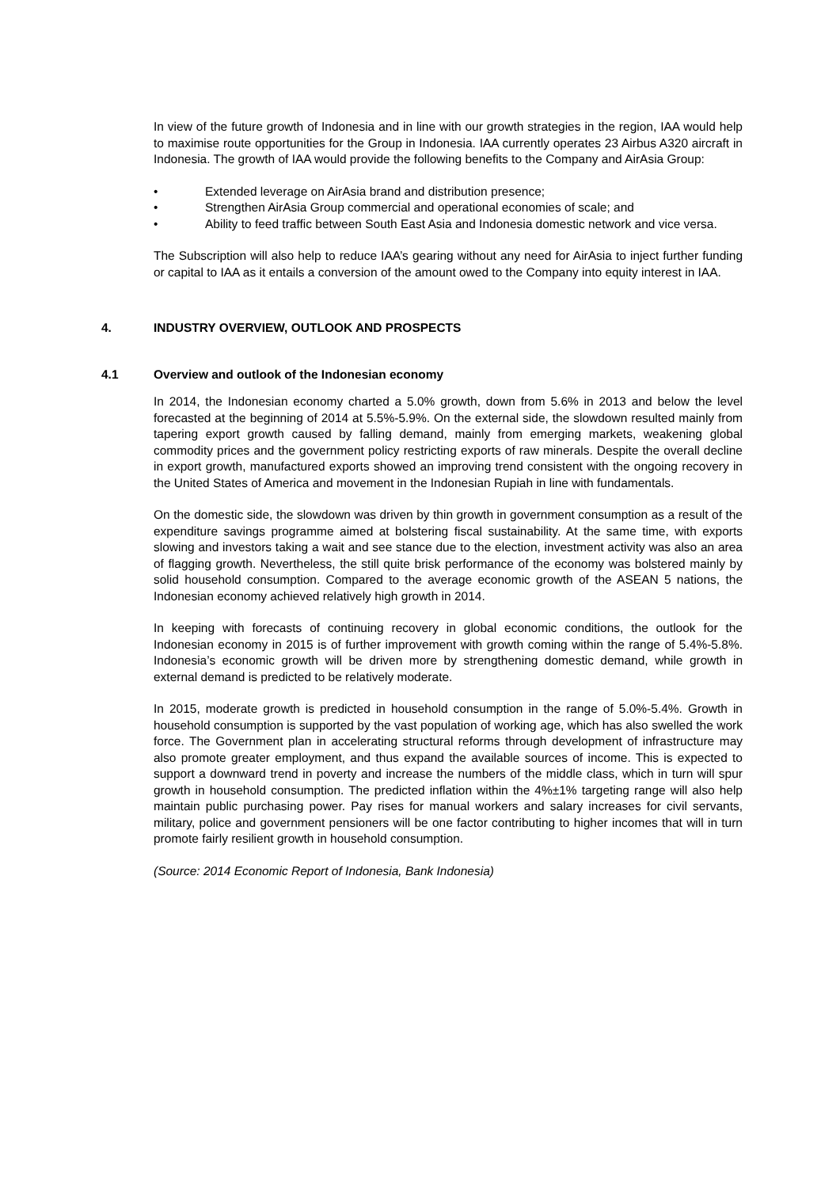In view of the future growth of Indonesia and in line with our growth strategies in the region, IAA would help to maximise route opportunities for the Group in Indonesia. IAA currently operates 23 Airbus A320 aircraft in Indonesia. The growth of IAA would provide the following benefits to the Company and AirAsia Group:
• Extended leverage on AirAsia brand and distribution presence;
• Strengthen AirAsia Group commercial and operational economies of scale; and
• Ability to feed traffic between South East Asia and Indonesia domestic network and vice versa.
The Subscription will also help to reduce IAA’s gearing without any need for AirAsia to inject further funding or capital to IAA as it entails a conversion of the amount owed to the Company into equity interest in IAA.
4. INDUSTRY OVERVIEW, OUTLOOK AND PROSPECTS
4.1 Overview and outlook of the Indonesian economy
In 2014, the Indonesian economy charted a 5.0% growth, down from 5.6% in 2013 and below the level forecasted at the beginning of 2014 at 5.5%-5.9%. On the external side, the slowdown resulted mainly from tapering export growth caused by falling demand, mainly from emerging markets, weakening global commodity prices and the government policy restricting exports of raw minerals. Despite the overall decline in export growth, manufactured exports showed an improving trend consistent with the ongoing recovery in the United States of America and movement in the Indonesian Rupiah in line with fundamentals.
On the domestic side, the slowdown was driven by thin growth in government consumption as a result of the expenditure savings programme aimed at bolstering fiscal sustainability. At the same time, with exports slowing and investors taking a wait and see stance due to the election, investment activity was also an area of flagging growth. Nevertheless, the still quite brisk performance of the economy was bolstered mainly by solid household consumption. Compared to the average economic growth of the ASEAN 5 nations, the Indonesian economy achieved relatively high growth in 2014.
In keeping with forecasts of continuing recovery in global economic conditions, the outlook for the Indonesian economy in 2015 is of further improvement with growth coming within the range of 5.4%-5.8%. Indonesia’s economic growth will be driven more by strengthening domestic demand, while growth in external demand is predicted to be relatively moderate.
In 2015, moderate growth is predicted in household consumption in the range of 5.0%-5.4%. Growth in household consumption is supported by the vast population of working age, which has also swelled the work force. The Government plan in accelerating structural reforms through development of infrastructure may also promote greater employment, and thus expand the available sources of income. This is expected to support a downward trend in poverty and increase the numbers of the middle class, which in turn will spur growth in household consumption. The predicted inflation within the 4%±1% targeting range will also help maintain public purchasing power. Pay rises for manual workers and salary increases for civil servants, military, police and government pensioners will be one factor contributing to higher incomes that will in turn promote fairly resilient growth in household consumption.
(Source: 2014 Economic Report of Indonesia, Bank Indonesia)